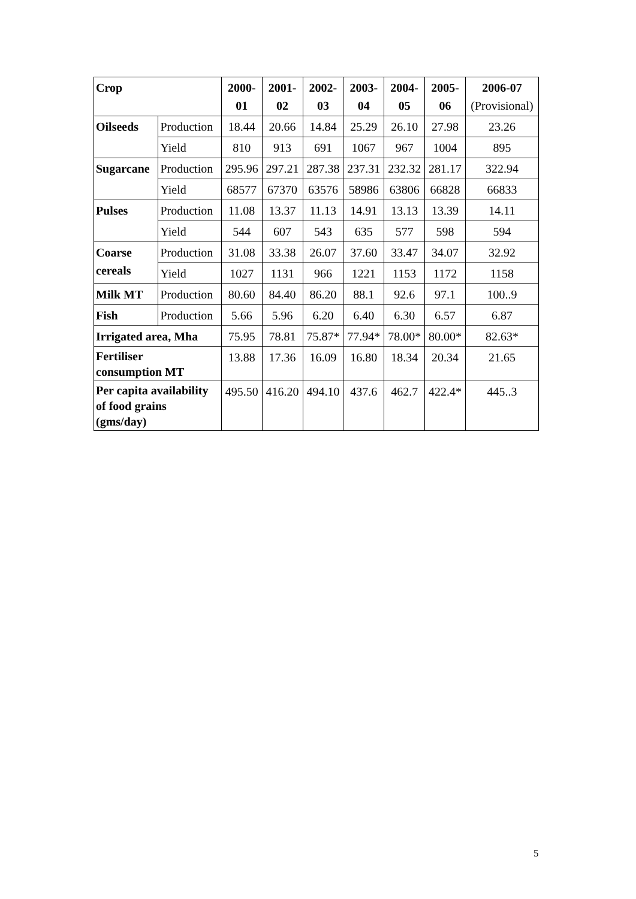| Crop | | 2000- 01 | 2001- 02 | 2002- 03 | 2003- 04 | 2004- 05 | 2005- 06 | 2006-07 (Provisional) |
| --- | --- | --- | --- | --- | --- | --- | --- | --- |
| Oilseeds | Production | 18.44 | 20.66 | 14.84 | 25.29 | 26.10 | 27.98 | 23.26 |
| | Yield | 810 | 913 | 691 | 1067 | 967 | 1004 | 895 |
| Sugarcane | Production | 295.96 | 297.21 | 287.38 | 237.31 | 232.32 | 281.17 | 322.94 |
| | Yield | 68577 | 67370 | 63576 | 58986 | 63806 | 66828 | 66833 |
| Pulses | Production | 11.08 | 13.37 | 11.13 | 14.91 | 13.13 | 13.39 | 14.11 |
| | Yield | 544 | 607 | 543 | 635 | 577 | 598 | 594 |
| Coarse cereals | Production | 31.08 | 33.38 | 26.07 | 37.60 | 33.47 | 34.07 | 32.92 |
| | Yield | 1027 | 1131 | 966 | 1221 | 1153 | 1172 | 1158 |
| Milk MT | Production | 80.60 | 84.40 | 86.20 | 88.1 | 92.6 | 97.1 | 100..9 |
| Fish | Production | 5.66 | 5.96 | 6.20 | 6.40 | 6.30 | 6.57 | 6.87 |
| Irrigated area, Mha | | 75.95 | 78.81 | 75.87* | 77.94* | 78.00* | 80.00* | 82.63* |
| Fertiliser consumption MT | | 13.88 | 17.36 | 16.09 | 16.80 | 18.34 | 20.34 | 21.65 |
| Per capita availability of food grains (gms/day) | | 495.50 | 416.20 | 494.10 | 437.6 | 462.7 | 422.4* | 445..3 |
5